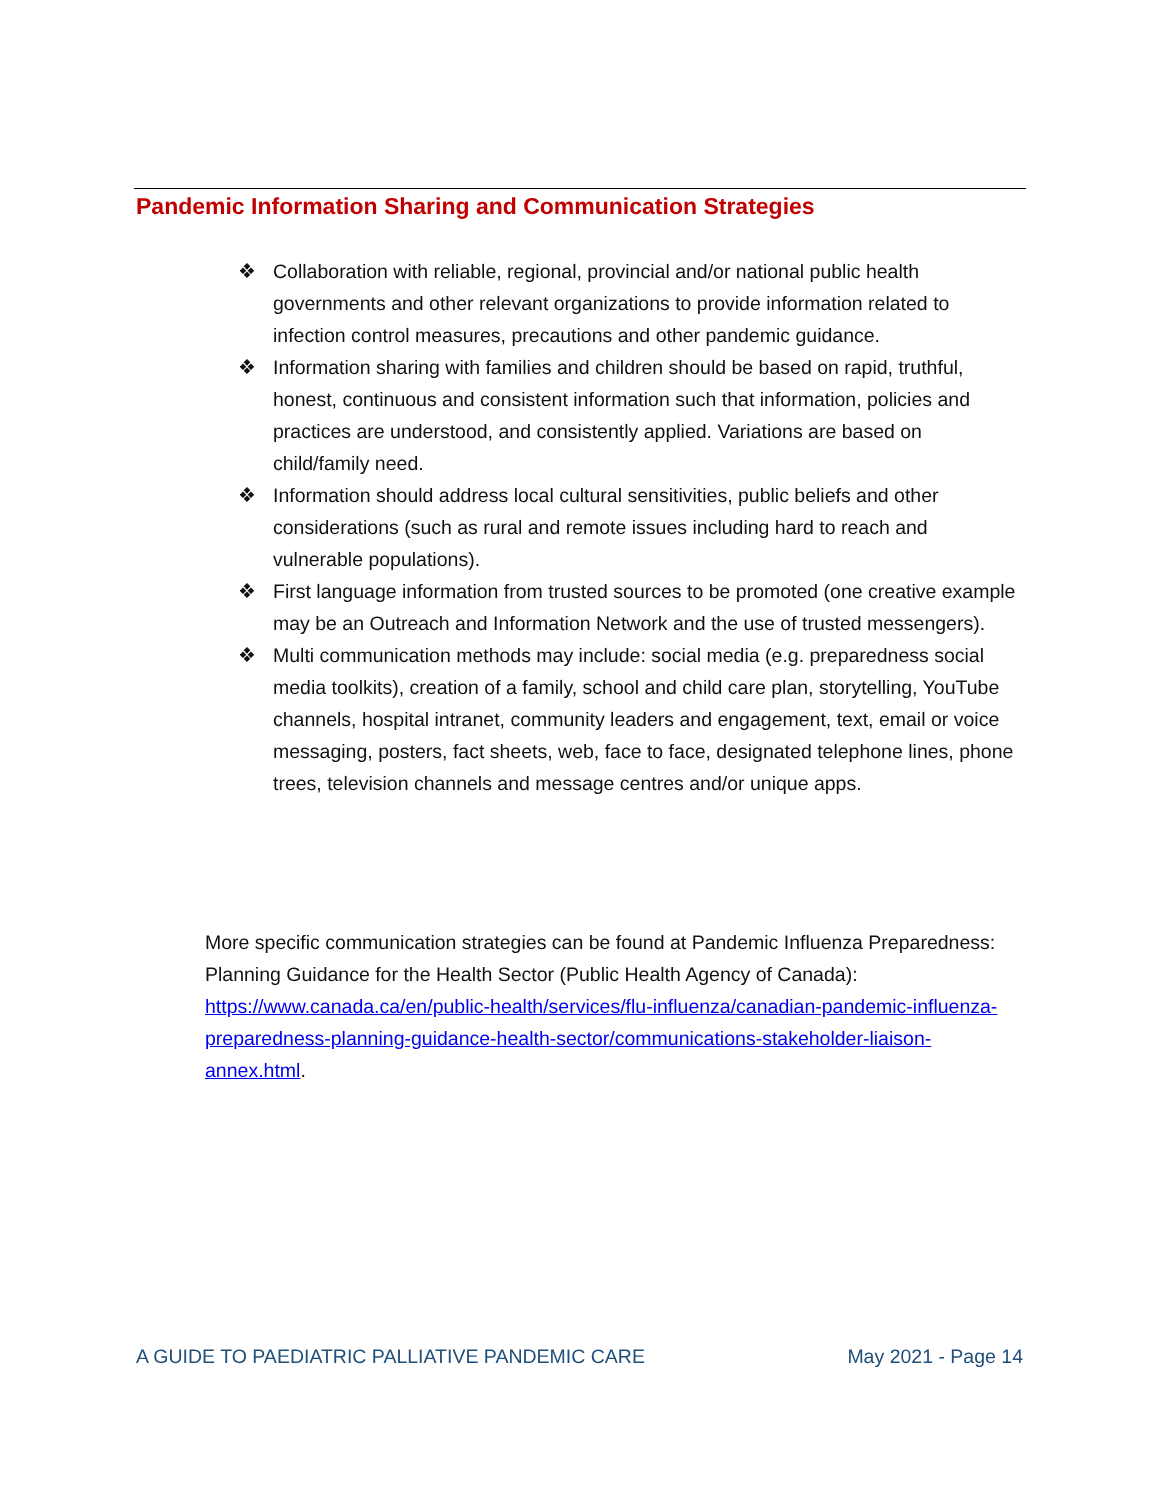Pandemic Information Sharing and Communication Strategies
❖ Collaboration with reliable, regional, provincial and/or national public health governments and other relevant organizations to provide information related to infection control measures, precautions and other pandemic guidance.
❖ Information sharing with families and children should be based on rapid, truthful, honest, continuous and consistent information such that information, policies and practices are understood, and consistently applied. Variations are based on child/family need.
❖ Information should address local cultural sensitivities, public beliefs and other considerations (such as rural and remote issues including hard to reach and vulnerable populations).
❖ First language information from trusted sources to be promoted (one creative example may be an Outreach and Information Network and the use of trusted messengers).
❖ Multi communication methods may include: social media (e.g. preparedness social media toolkits), creation of a family, school and child care plan, storytelling, YouTube channels, hospital intranet, community leaders and engagement, text, email or voice messaging, posters, fact sheets, web, face to face, designated telephone lines, phone trees, television channels and message centres and/or unique apps.
More specific communication strategies can be found at Pandemic Influenza Preparedness: Planning Guidance for the Health Sector (Public Health Agency of Canada): https://www.canada.ca/en/public-health/services/flu-influenza/canadian-pandemic-influenza-preparedness-planning-guidance-health-sector/communications-stakeholder-liaison-annex.html.
A GUIDE TO PAEDIATRIC PALLIATIVE PANDEMIC CARE May 2021 - Page 14